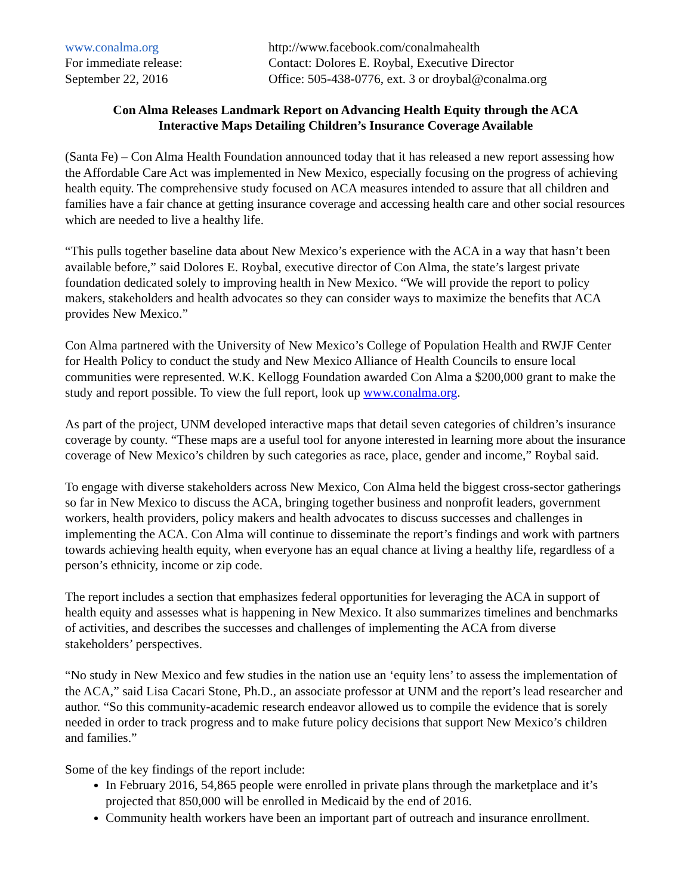www.conalma.org
For immediate release:
September 22, 2016
http://www.facebook.com/conalmahealth
Contact: Dolores E. Roybal, Executive Director
Office: 505-438-0776, ext. 3 or droybal@conalma.org
Con Alma Releases Landmark Report on Advancing Health Equity through the ACA
Interactive Maps Detailing Children’s Insurance Coverage Available
(Santa Fe) – Con Alma Health Foundation announced today that it has released a new report assessing how the Affordable Care Act was implemented in New Mexico, especially focusing on the progress of achieving health equity. The comprehensive study focused on ACA measures intended to assure that all children and families have a fair chance at getting insurance coverage and accessing health care and other social resources which are needed to live a healthy life.
“This pulls together baseline data about New Mexico’s experience with the ACA in a way that hasn’t been available before,” said Dolores E. Roybal, executive director of Con Alma, the state’s largest private foundation dedicated solely to improving health in New Mexico. “We will provide the report to policy makers, stakeholders and health advocates so they can consider ways to maximize the benefits that ACA provides New Mexico.”
Con Alma partnered with the University of New Mexico’s College of Population Health and RWJF Center for Health Policy to conduct the study and New Mexico Alliance of Health Councils to ensure local communities were represented. W.K. Kellogg Foundation awarded Con Alma a $200,000 grant to make the study and report possible. To view the full report, look up www.conalma.org.
As part of the project, UNM developed interactive maps that detail seven categories of children’s insurance coverage by county. “These maps are a useful tool for anyone interested in learning more about the insurance coverage of New Mexico’s children by such categories as race, place, gender and income,” Roybal said.
To engage with diverse stakeholders across New Mexico, Con Alma held the biggest cross-sector gatherings so far in New Mexico to discuss the ACA, bringing together business and nonprofit leaders, government workers, health providers, policy makers and health advocates to discuss successes and challenges in implementing the ACA. Con Alma will continue to disseminate the report’s findings and work with partners towards achieving health equity, when everyone has an equal chance at living a healthy life, regardless of a person’s ethnicity, income or zip code.
The report includes a section that emphasizes federal opportunities for leveraging the ACA in support of health equity and assesses what is happening in New Mexico. It also summarizes timelines and benchmarks of activities, and describes the successes and challenges of implementing the ACA from diverse stakeholders’ perspectives.
“No study in New Mexico and few studies in the nation use an ‘equity lens’ to assess the implementation of the ACA,” said Lisa Cacari Stone, Ph.D., an associate professor at UNM and the report’s lead researcher and author. “So this community-academic research endeavor allowed us to compile the evidence that is sorely needed in order to track progress and to make future policy decisions that support New Mexico’s children and families.”
Some of the key findings of the report include:
In February 2016, 54,865 people were enrolled in private plans through the marketplace and it’s projected that 850,000 will be enrolled in Medicaid by the end of 2016.
Community health workers have been an important part of outreach and insurance enrollment.